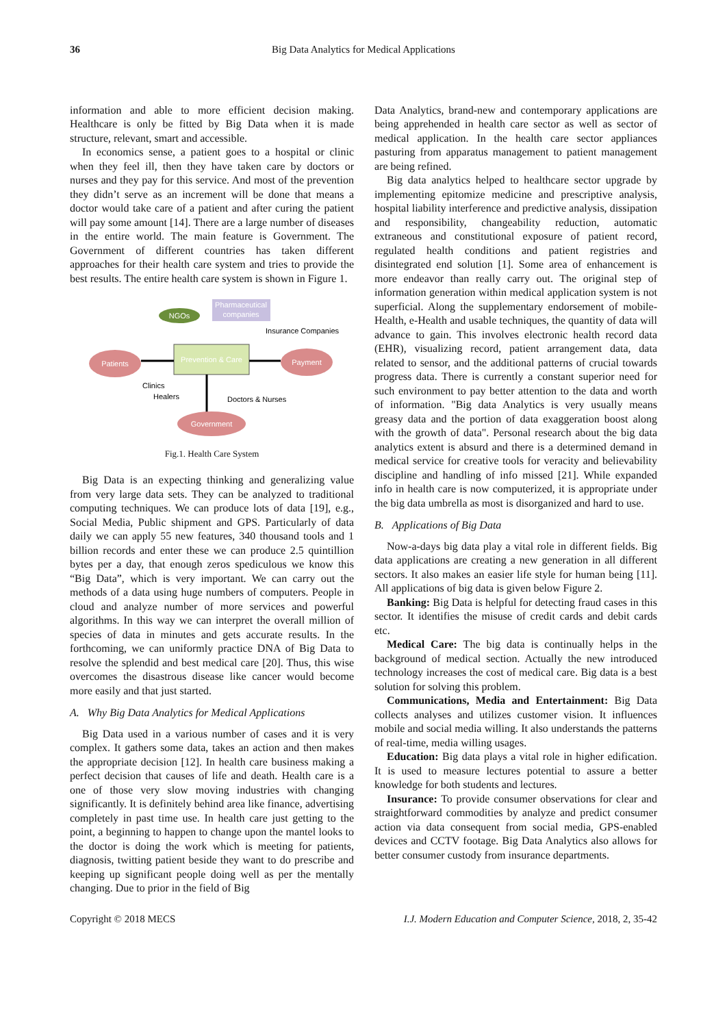36 Big Data Analytics for Medical Applications
information and able to more efficient decision making. Healthcare is only be fitted by Big Data when it is made structure, relevant, smart and accessible.
In economics sense, a patient goes to a hospital or clinic when they feel ill, then they have taken care by doctors or nurses and they pay for this service. And most of the prevention they didn’t serve as an increment will be done that means a doctor would take care of a patient and after curing the patient will pay some amount [14]. There are a large number of diseases in the entire world. The main feature is Government. The Government of different countries has taken different approaches for their health care system and tries to provide the best results. The entire health care system is shown in Figure 1.
Pharmaceutical
companies
NGOs
Insurance Companies
Prevention & Care
Patients
Payment
Clinics
Healers
Doctors & Nurses
Government
Fig.1. Health Care System
Big Data is an expecting thinking and generalizing value from very large data sets. They can be analyzed to traditional computing techniques. We can produce lots of data [19], e.g., Social Media, Public shipment and GPS. Particularly of data daily we can apply 55 new features, 340 thousand tools and 1 billion records and enter these we can produce 2.5 quintillion bytes per a day, that enough zeros spediculous we know this “Big Data”, which is very important. We can carry out the methods of a data using huge numbers of computers. People in cloud and analyze number of more services and powerful algorithms. In this way we can interpret the overall million of species of data in minutes and gets accurate results. In the forthcoming, we can uniformly practice DNA of Big Data to resolve the splendid and best medical care [20]. Thus, this wise overcomes the disastrous disease like cancer would become more easily and that just started.
A. Why Big Data Analytics for Medical Applications
Big Data used in a various number of cases and it is very complex. It gathers some data, takes an action and then makes the appropriate decision [12]. In health care business making a perfect decision that causes of life and death. Health care is a one of those very slow moving industries with changing significantly. It is definitely behind area like finance, advertising completely in past time use. In health care just getting to the point, a beginning to happen to change upon the mantel looks to the doctor is doing the work which is meeting for patients, diagnosis, twitting patient beside they want to do prescribe and keeping up significant people doing well as per the mentally changing. Due to prior in the field of Big
Data Analytics, brand-new and contemporary applications are being apprehended in health care sector as well as sector of medical application. In the health care sector appliances pasturing from apparatus management to patient management are being refined.
Big data analytics helped to healthcare sector upgrade by implementing epitomize medicine and prescriptive analysis, hospital liability interference and predictive analysis, dissipation and responsibility, changeability reduction, automatic extraneous and constitutional exposure of patient record, regulated health conditions and patient registries and disintegrated end solution [1]. Some area of enhancement is more endeavor than really carry out. The original step of information generation within medical application system is not superficial. Along the supplementary endorsement of mobile-Health, e-Health and usable techniques, the quantity of data will advance to gain. This involves electronic health record data (EHR), visualizing record, patient arrangement data, data related to sensor, and the additional patterns of crucial towards progress data. There is currently a constant superior need for such environment to pay better attention to the data and worth of information. "Big data Analytics is very usually means greasy data and the portion of data exaggeration boost along with the growth of data". Personal research about the big data analytics extent is absurd and there is a determined demand in medical service for creative tools for veracity and believability discipline and handling of info missed [21]. While expanded info in health care is now computerized, it is appropriate under the big data umbrella as most is disorganized and hard to use.
B. Applications of Big Data
Now-a-days big data play a vital role in different fields. Big data applications are creating a new generation in all different sectors. It also makes an easier life style for human being [11]. All applications of big data is given below Figure 2.
Banking: Big Data is helpful for detecting fraud cases in this sector. It identifies the misuse of credit cards and debit cards etc.
Medical Care: The big data is continually helps in the background of medical section. Actually the new introduced technology increases the cost of medical care. Big data is a best solution for solving this problem.
Communications, Media and Entertainment: Big Data collects analyses and utilizes customer vision. It influences mobile and social media willing. It also understands the patterns of real-time, media willing usages.
Education: Big data plays a vital role in higher edification. It is used to measure lectures potential to assure a better knowledge for both students and lectures.
Insurance: To provide consumer observations for clear and straightforward commodities by analyze and predict consumer action via data consequent from social media, GPS-enabled devices and CCTV footage. Big Data Analytics also allows for better consumer custody from insurance departments.
Copyright © 2018 MECS I.J. Modern Education and Computer Science, 2018, 2, 35-42